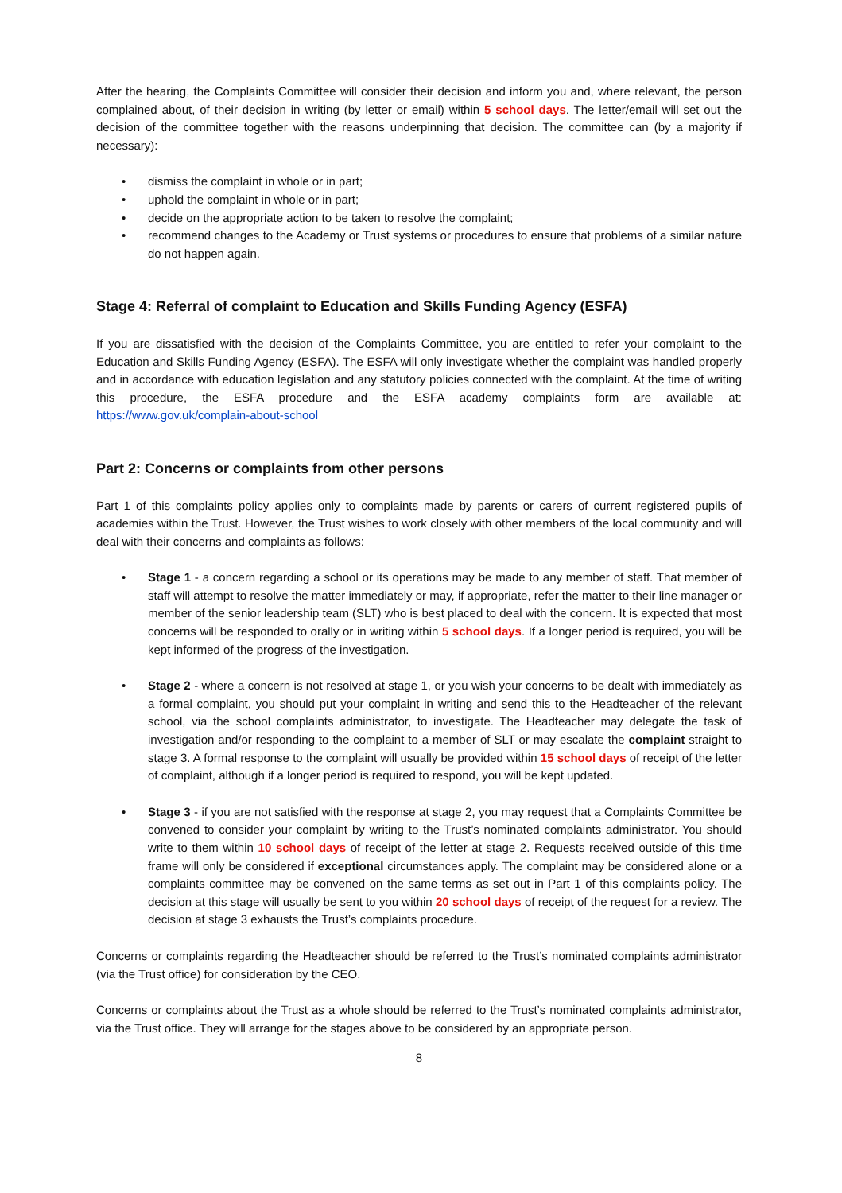After the hearing, the Complaints Committee will consider their decision and inform you and, where relevant, the person complained about, of their decision in writing (by letter or email) within 5 school days. The letter/email will set out the decision of the committee together with the reasons underpinning that decision. The committee can (by a majority if necessary):
• dismiss the complaint in whole or in part;
• uphold the complaint in whole or in part;
• decide on the appropriate action to be taken to resolve the complaint;
• recommend changes to the Academy or Trust systems or procedures to ensure that problems of a similar nature do not happen again.
Stage 4: Referral of complaint to Education and Skills Funding Agency (ESFA)
If you are dissatisfied with the decision of the Complaints Committee, you are entitled to refer your complaint to the Education and Skills Funding Agency (ESFA). The ESFA will only investigate whether the complaint was handled properly and in accordance with education legislation and any statutory policies connected with the complaint. At the time of writing this procedure, the ESFA procedure and the ESFA academy complaints form are available at: https://www.gov.uk/complain-about-school
Part 2: Concerns or complaints from other persons
Part 1 of this complaints policy applies only to complaints made by parents or carers of current registered pupils of academies within the Trust. However, the Trust wishes to work closely with other members of the local community and will deal with their concerns and complaints as follows:
• Stage 1 - a concern regarding a school or its operations may be made to any member of staff. That member of staff will attempt to resolve the matter immediately or may, if appropriate, refer the matter to their line manager or member of the senior leadership team (SLT) who is best placed to deal with the concern. It is expected that most concerns will be responded to orally or in writing within 5 school days. If a longer period is required, you will be kept informed of the progress of the investigation.
• Stage 2 - where a concern is not resolved at stage 1, or you wish your concerns to be dealt with immediately as a formal complaint, you should put your complaint in writing and send this to the Headteacher of the relevant school, via the school complaints administrator, to investigate. The Headteacher may delegate the task of investigation and/or responding to the complaint to a member of SLT or may escalate the complaint straight to stage 3. A formal response to the complaint will usually be provided within 15 school days of receipt of the letter of complaint, although if a longer period is required to respond, you will be kept updated.
• Stage 3 - if you are not satisfied with the response at stage 2, you may request that a Complaints Committee be convened to consider your complaint by writing to the Trust’s nominated complaints administrator. You should write to them within 10 school days of receipt of the letter at stage 2. Requests received outside of this time frame will only be considered if exceptional circumstances apply. The complaint may be considered alone or a complaints committee may be convened on the same terms as set out in Part 1 of this complaints policy. The decision at this stage will usually be sent to you within 20 school days of receipt of the request for a review. The decision at stage 3 exhausts the Trust’s complaints procedure.
Concerns or complaints regarding the Headteacher should be referred to the Trust’s nominated complaints administrator (via the Trust office) for consideration by the CEO.
Concerns or complaints about the Trust as a whole should be referred to the Trust’s nominated complaints administrator, via the Trust office. They will arrange for the stages above to be considered by an appropriate person.
8